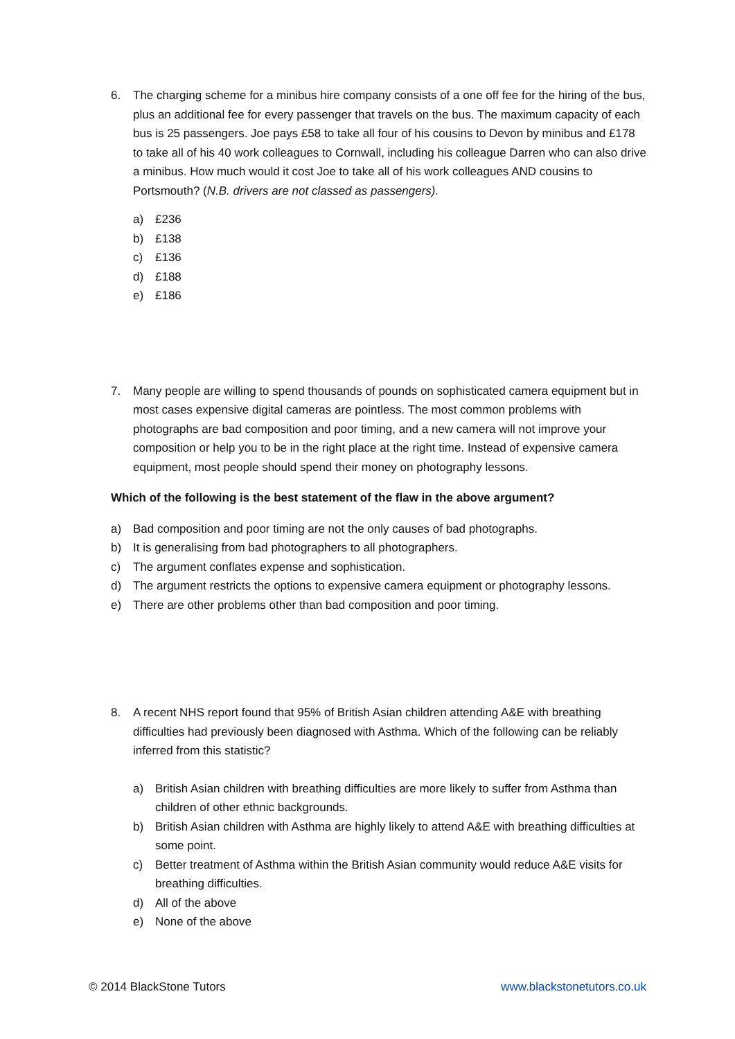6. The charging scheme for a minibus hire company consists of a one off fee for the hiring of the bus, plus an additional fee for every passenger that travels on the bus. The maximum capacity of each bus is 25 passengers. Joe pays £58 to take all four of his cousins to Devon by minibus and £178 to take all of his 40 work colleagues to Cornwall, including his colleague Darren who can also drive a minibus. How much would it cost Joe to take all of his work colleagues AND cousins to Portsmouth? (N.B. drivers are not classed as passengers).
a) £236
b) £138
c) £136
d) £188
e) £186
7. Many people are willing to spend thousands of pounds on sophisticated camera equipment but in most cases expensive digital cameras are pointless. The most common problems with photographs are bad composition and poor timing, and a new camera will not improve your composition or help you to be in the right place at the right time. Instead of expensive camera equipment, most people should spend their money on photography lessons.
Which of the following is the best statement of the flaw in the above argument?
a) Bad composition and poor timing are not the only causes of bad photographs.
b) It is generalising from bad photographers to all photographers.
c) The argument conflates expense and sophistication.
d) The argument restricts the options to expensive camera equipment or photography lessons.
e) There are other problems other than bad composition and poor timing.
8. A recent NHS report found that 95% of British Asian children attending A&E with breathing difficulties had previously been diagnosed with Asthma. Which of the following can be reliably inferred from this statistic?
a) British Asian children with breathing difficulties are more likely to suffer from Asthma than children of other ethnic backgrounds.
b) British Asian children with Asthma are highly likely to attend A&E with breathing difficulties at some point.
c) Better treatment of Asthma within the British Asian community would reduce A&E visits for breathing difficulties.
d) All of the above
e) None of the above
© 2014 BlackStone Tutors www.blackstonetutors.co.uk